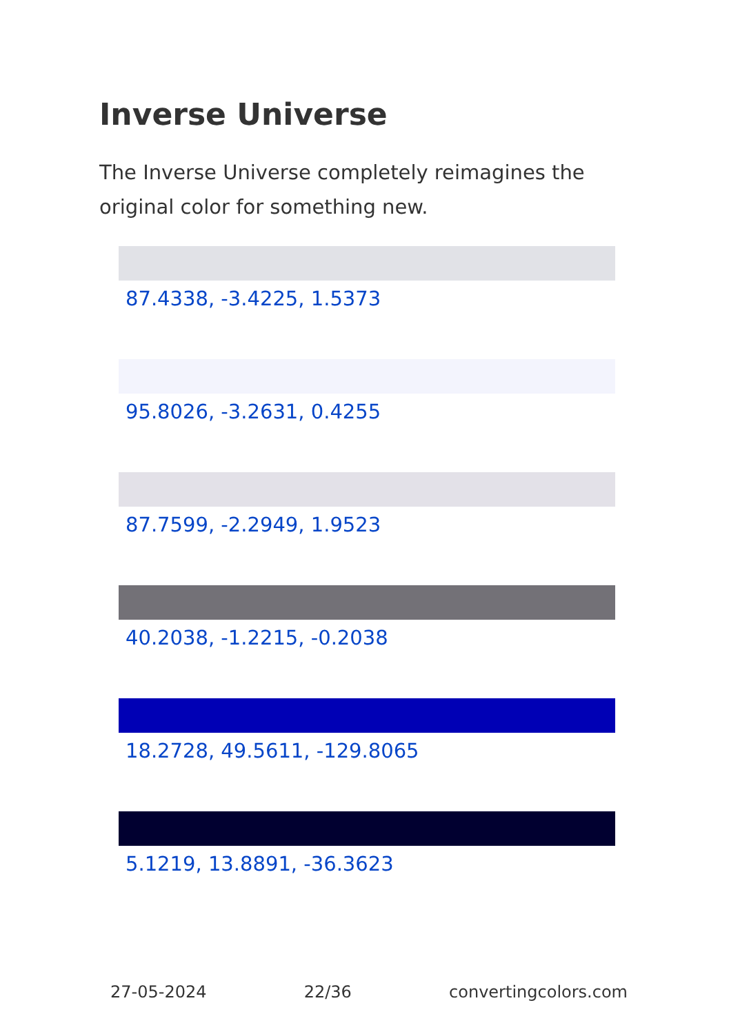Inverse Universe
The Inverse Universe completely reimagines the original color for something new.
87.4338, -3.4225, 1.5373
95.8026, -3.2631, 0.4255
87.7599, -2.2949, 1.9523
40.2038, -1.2215, -0.2038
18.2728, 49.5611, -129.8065
5.1219, 13.8891, -36.3623
27-05-2024 22/36 convertingcolors.com